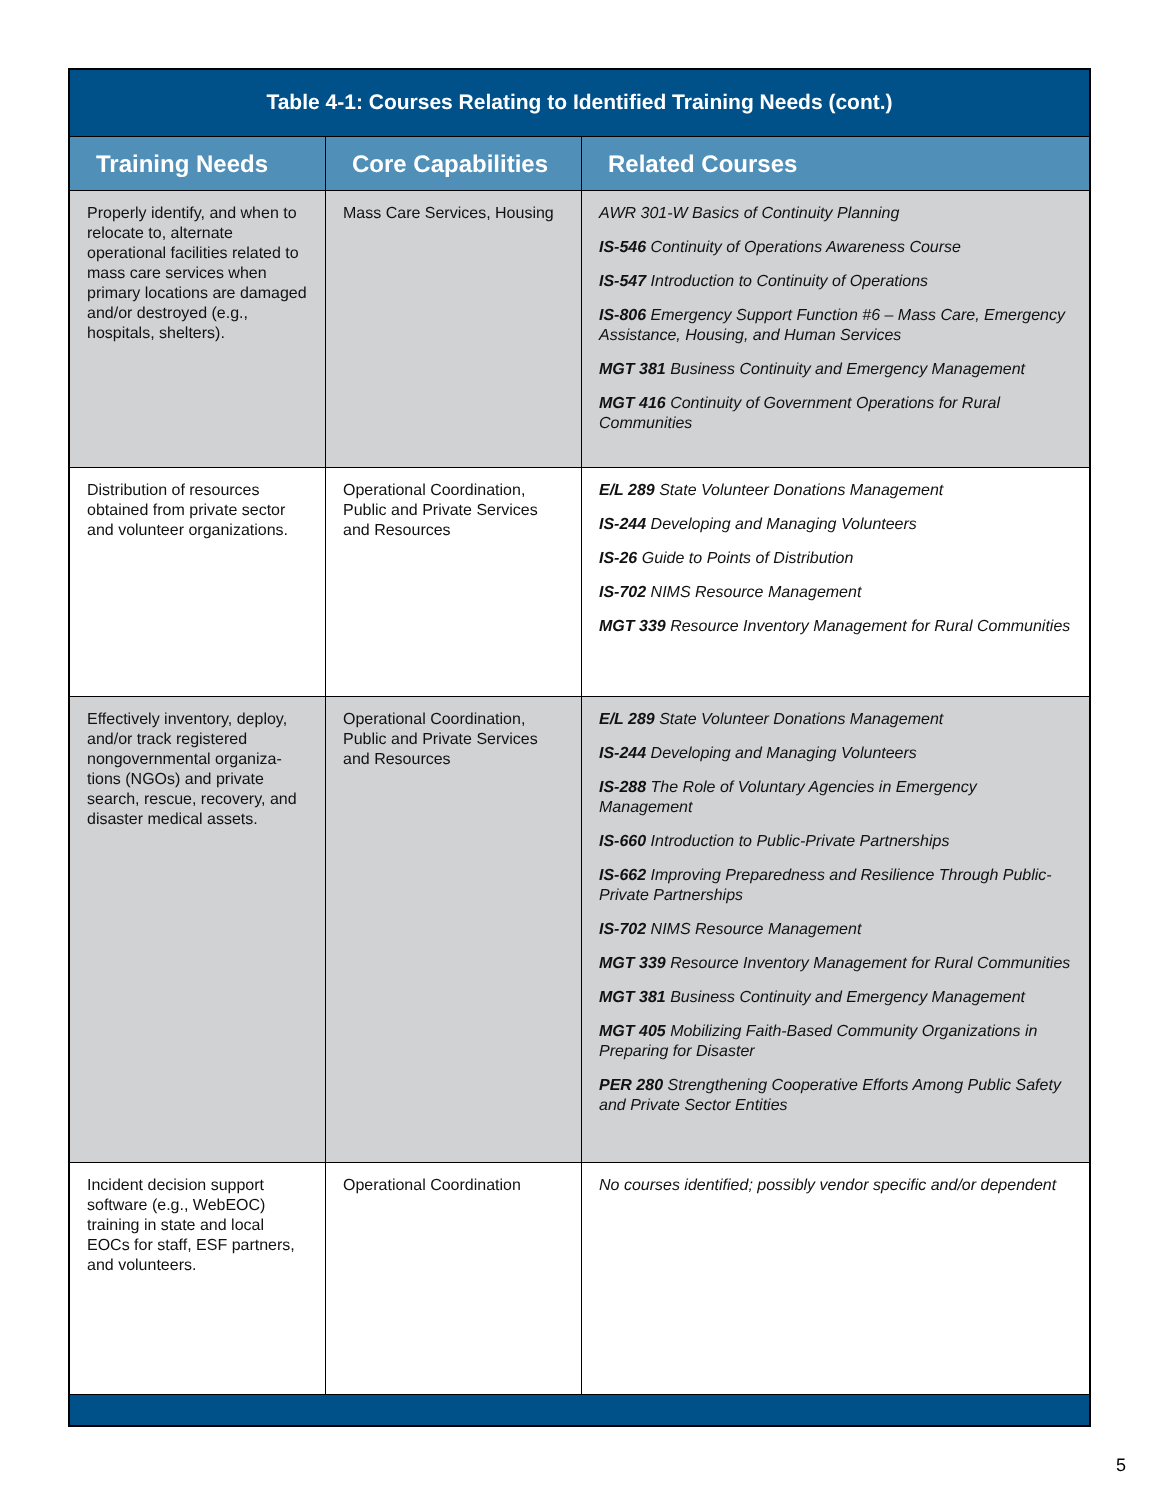| Table 4-1: Courses Relating to Identified Training Needs (cont.) | | |
| Training Needs | Core Capabilities | Related Courses |
| Properly identify, and when to relocate to, alternate operational facilities related to mass care services when primary locations are damaged and/or destroyed (e.g., hospitals, shelters). | Mass Care Services, Housing | AWR 301-W Basics of Continuity Planning IS-546 Continuity of Operations Awareness Course IS-547 Introduction to Continuity of Operations IS-806 Emergency Support Function #6 – Mass Care, Emergency Assistance, Housing, and Human Services MGT 381 Business Continuity and Emergency Management MGT 416 Continuity of Government Operations for Rural Communities |
| Distribution of resources obtained from private sector and volunteer organizations. | Operational Coordination, Public and Private Services and Resources | E/L 289 State Volunteer Donations Management IS-244 Developing and Managing Volunteers IS-26 Guide to Points of Distribution IS-702 NIMS Resource Management MGT 339 Resource Inventory Management for Rural Communities |
| Effectively inventory, deploy, and/or track registered nongovernmental organiza­tions (NGOs) and private search, rescue, recovery, and disaster medical assets. | Operational Coordination, Public and Private Services and Resources | E/L 289 State Volunteer Donations Management IS-244 Developing and Managing Volunteers IS-288 The Role of Voluntary Agencies in Emergency Management IS-660 Introduction to Public-Private Partnerships IS-662 Improving Preparedness and Resilience Through Public-Private Partnerships IS-702 NIMS Resource Management MGT 339 Resource Inventory Management for Rural Communities MGT 381 Business Continuity and Emergency Management MGT 405 Mobilizing Faith-Based Community Organizations in Preparing for Disaster PER 280 Strengthening Cooperative Efforts Among Public Safety and Private Sector Entities |
| Incident decision support software (e.g., WebEOC) training in state and local EOCs for staff, ESF partners, and volunteers. | Operational Coordination | No courses identified; possibly vendor specific and/or dependent |
5